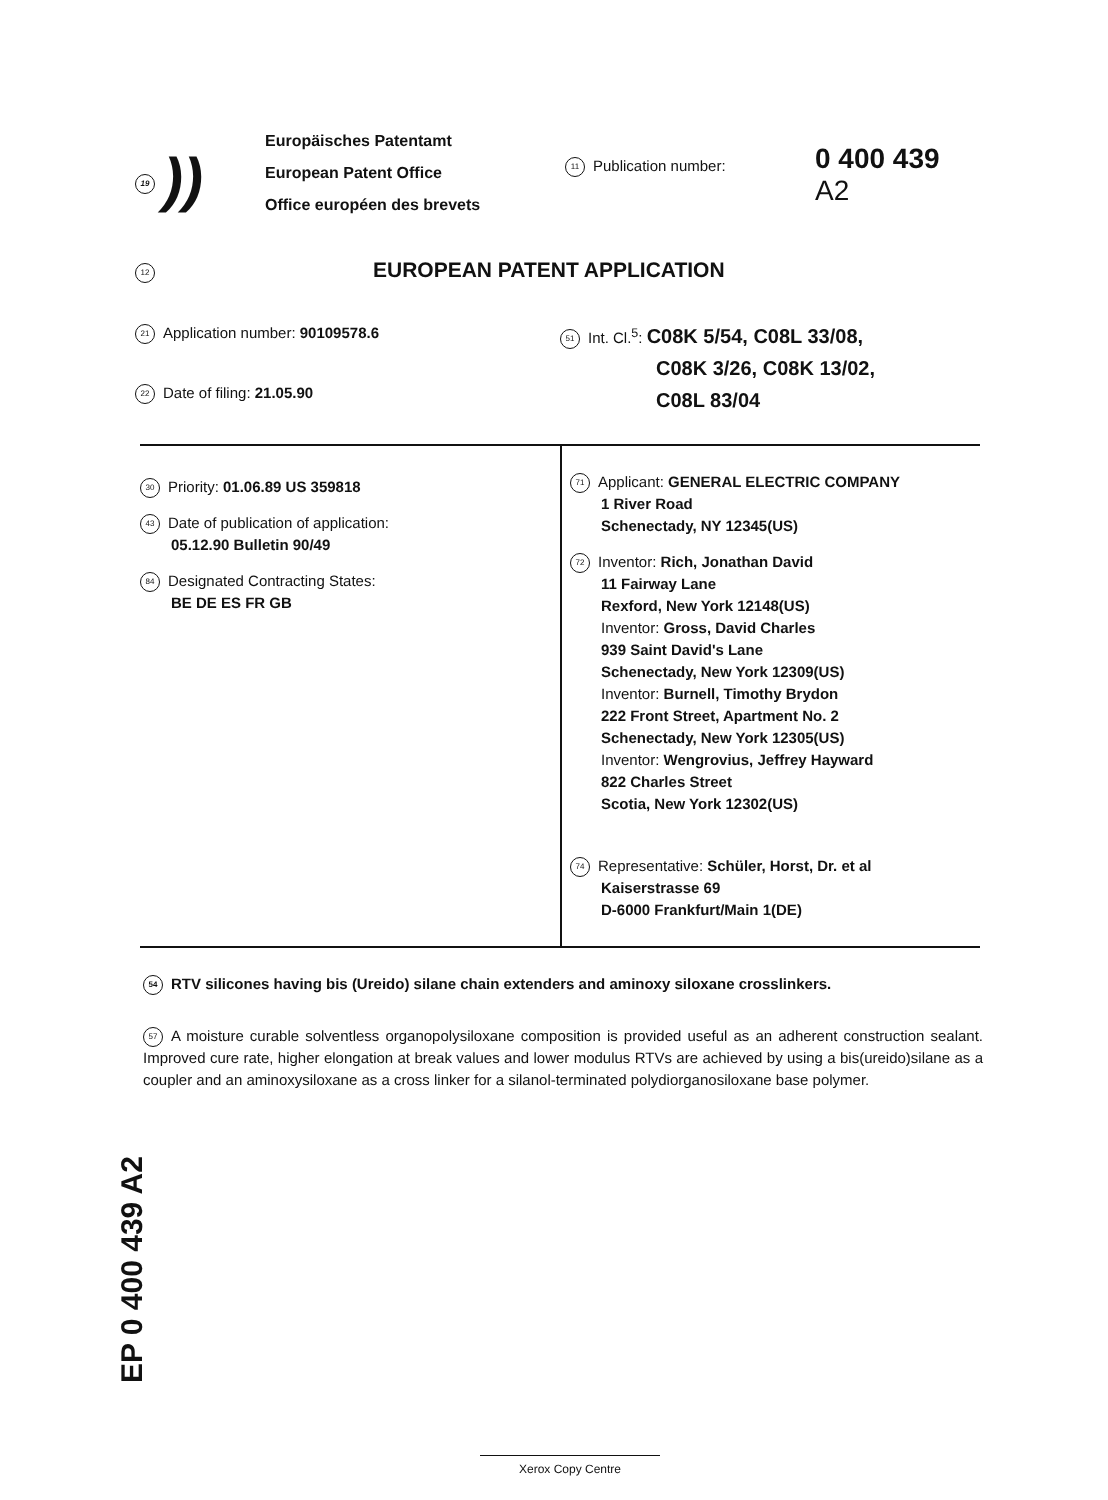19))
Europäisches Patentamt
European Patent Office
Office européen des brevets
11 Publication number:
0 400 439
A2
12
EUROPEAN PATENT APPLICATION
21 Application number: 90109578.6
22 Date of filing: 21.05.90
51 Int. Cl.<sup>5</sup>: C08K 5/54, C08L 33/08,
C08K 3/26, C08K 13/02,
C08L 83/04
30 Priority: 01.06.89 US 359818
43 Date of publication of application:
05.12.90 Bulletin 90/49
84 Designated Contracting States:
BE DE ES FR GB
71 Applicant: GENERAL ELECTRIC COMPANY
1 River Road
Schenectady, NY 12345(US)
72 Inventor: Rich, Jonathan David
11 Fairway Lane
Rexford, New York 12148(US)
Inventor: Gross, David Charles
939 Saint David's Lane
Schenectady, New York 12309(US)
Inventor: Burnell, Timothy Brydon
222 Front Street, Apartment No. 2
Schenectady, New York 12305(US)
Inventor: Wengrovius, Jeffrey Hayward
822 Charles Street
Scotia, New York 12302(US)
74 Representative: Schüler, Horst, Dr. et al
Kaiserstrasse 69
D-6000 Frankfurt/Main 1(DE)
54 RTV silicones having bis (Ureido) silane chain extenders and aminoxy siloxane crosslinkers.
57 A moisture curable solventless organopolysiloxane composition is provided useful as an adherent construction sealant. Improved cure rate, higher elongation at break values and lower modulus RTVs are achieved by using a bis(ureido)silane as a coupler and an aminoxysiloxane as a cross linker for a silanol-terminated polydiorganosiloxane base polymer.
EP 0 400 439 A2
Xerox Copy Centre